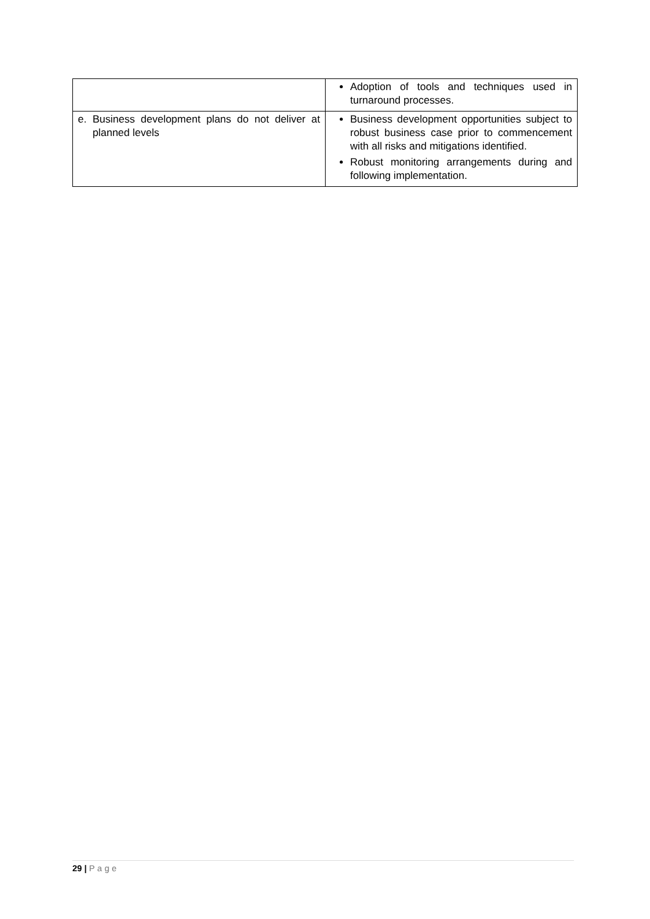| | Adoption of tools and techniques used in turnaround processes. |
| e. Business development plans do not deliver at planned levels | Business development opportunities subject to robust business case prior to commencement with all risks and mitigations identified. Robust monitoring arrangements during and following implementation. |
29 | Page